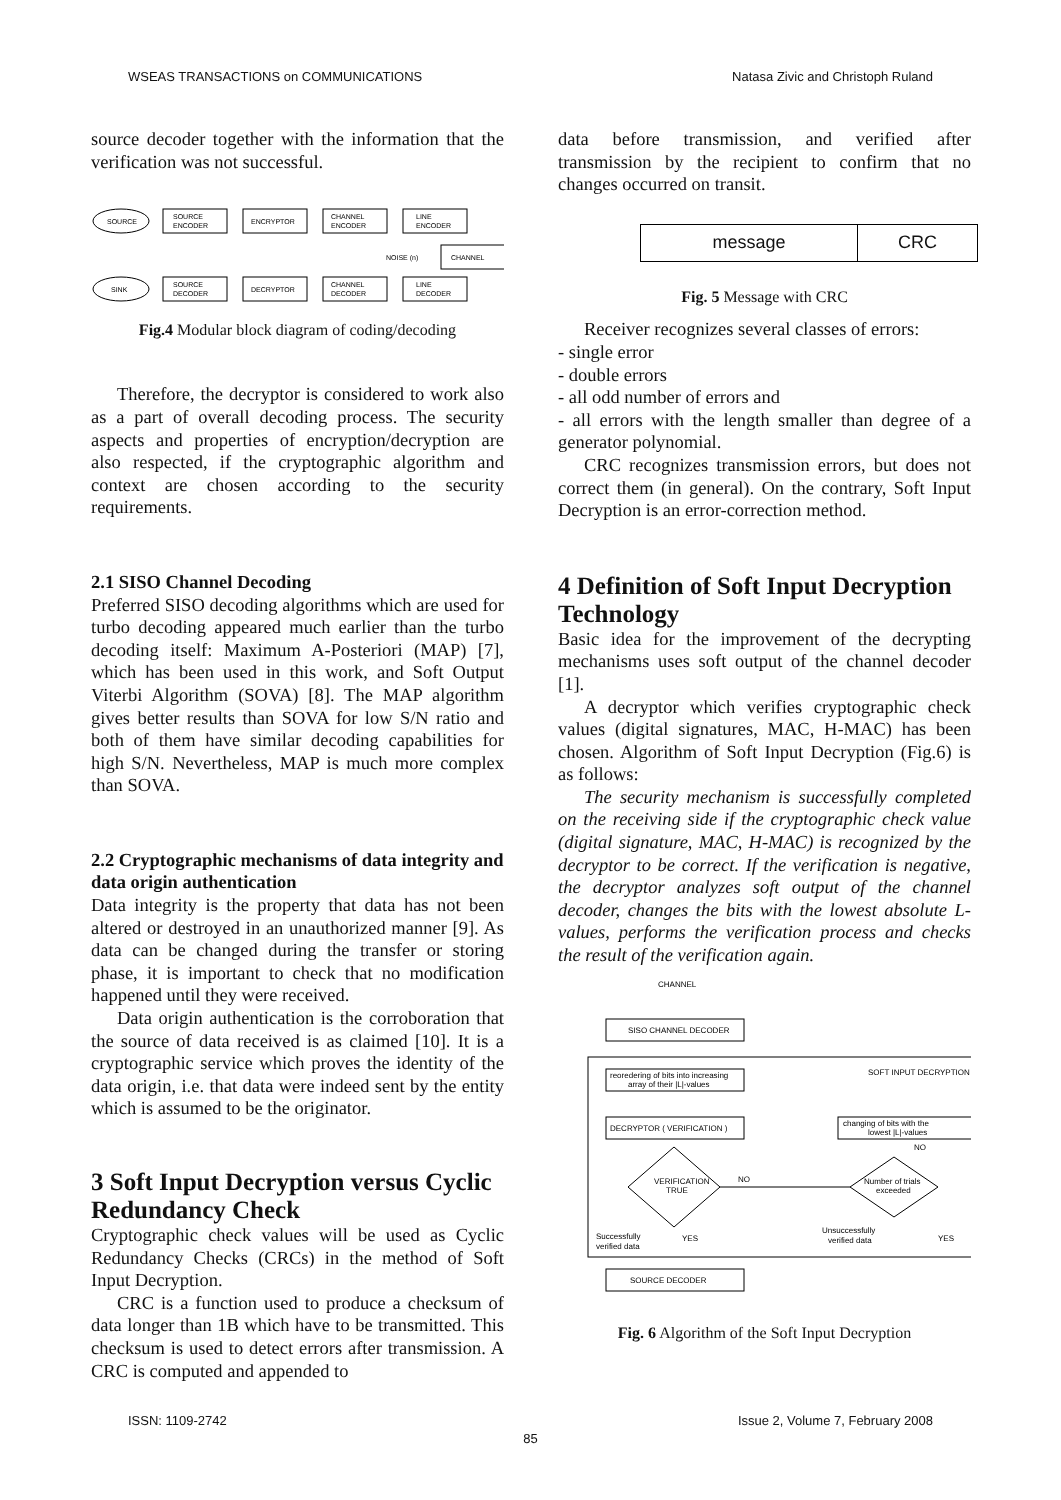WSEAS TRANSACTIONS on COMMUNICATIONS Natasa Zivic and Christoph Ruland
source decoder together with the information that the verification was not successful.
SOURCE
SOURCE
ENCODER
ENCRYPTOR
CHANNEL
ENCODER
LINE
ENCODER
CHANNEL
NOISE (n)
SINK
SOURCE
DECODER
DECRYPTOR
CHANNEL
DECODER
LINE
DECODER
Fig.4 Modular block diagram of coding/decoding
Therefore, the decryptor is considered to work also as a part of overall decoding process. The security aspects and properties of encryption/decryption are also respected, if the cryptographic algorithm and context are chosen according to the security requirements.
2.1 SISO Channel Decoding
Preferred SISO decoding algorithms which are used for turbo decoding appeared much earlier than the turbo decoding itself: Maximum A-Posteriori (MAP) [7], which has been used in this work, and Soft Output Viterbi Algorithm (SOVA) [8]. The MAP algorithm gives better results than SOVA for low S/N ratio and both of them have similar decoding capabilities for high S/N. Nevertheless, MAP is much more complex than SOVA.
2.2 Cryptographic mechanisms of data integrity and data origin authentication
Data integrity is the property that data has not been altered or destroyed in an unauthorized manner [9]. As data can be changed during the transfer or storing phase, it is important to check that no modification happened until they were received.
Data origin authentication is the corroboration that the source of data received is as claimed [10]. It is a cryptographic service which proves the identity of the data origin, i.e. that data were indeed sent by the entity which is assumed to be the originator.
3 Soft Input Decryption versus Cyclic Redundancy Check
Cryptographic check values will be used as Cyclic Redundancy Checks (CRCs) in the method of Soft Input Decryption.
CRC is a function used to produce a checksum of data longer than 1B which have to be transmitted. This checksum is used to detect errors after transmission. A CRC is computed and appended to
data before transmission, and verified after transmission by the recipient to confirm that no changes occurred on transit.
| message | CRC |
Fig. 5 Message with CRC
Receiver recognizes several classes of errors:
- single error
- double errors
- all odd number of errors and
- all errors with the length smaller than degree of a generator polynomial.
CRC recognizes transmission errors, but does not correct them (in general). On the contrary, Soft Input Decryption is an error-correction method.
4 Definition of Soft Input Decryption Technology
Basic idea for the improvement of the decrypting mechanisms uses soft output of the channel decoder [1].
A decryptor which verifies cryptographic check values (digital signatures, MAC, H-MAC) has been chosen. Algorithm of Soft Input Decryption (Fig.6) is as follows:
The security mechanism is successfully completed on the receiving side if the cryptographic check value (digital signature, MAC, H-MAC) is recognized by the decryptor to be correct. If the verification is negative, the decryptor analyzes soft output of the channel decoder, changes the bits with the lowest absolute L-values, performs the verification process and checks the result of the verification again.
CHANNEL
SISO CHANNEL DECODER
SOFT INPUT DECRYPTION
reoredering of bits into increasing
array of their |L|-values
DECRYPTOR ( VERIFICATION )
changing of bits with the
lowest |L|-values
VERIFICATION
TRUE
NO
Number of trials
exceeded
NO
Successfully
verified data
YES
Unsuccessfully
verified data
YES
SOURCE DECODER
Fig. 6 Algorithm of the Soft Input Decryption
ISSN: 1109-2742 Issue 2, Volume 7, February 2008
85